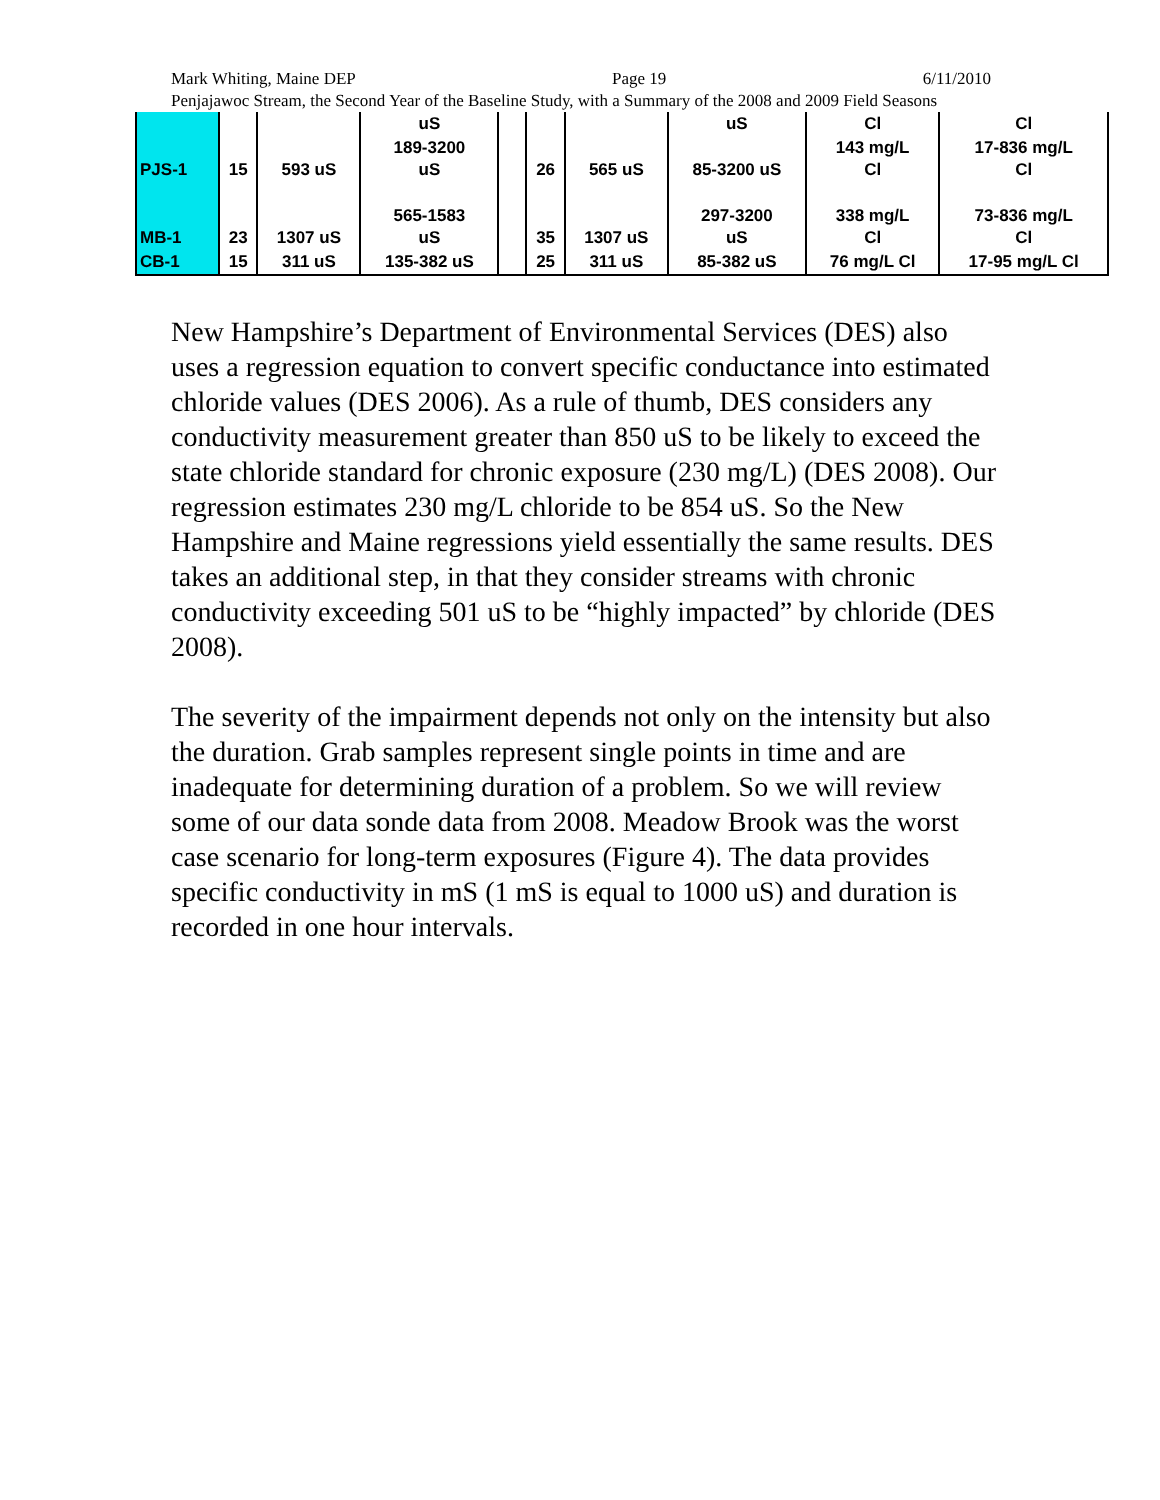Mark Whiting, Maine DEP Page 19 6/11/2010
Penjajawoc Stream, the Second Year of the Baseline Study, with a Summary of the 2008 and 2009 Field Seasons
| | | | uS | | | | uS | Cl | Cl |
| PJS-1 | 15 | 593 uS | 189-3200 uS | | 26 | 565 uS | 85-3200 uS | 143 mg/L Cl | 17-836 mg/L Cl |
| MB-1 | 23 | 1307 uS | 565-1583 uS | | 35 | 1307 uS | 297-3200 uS | 338 mg/L Cl | 73-836 mg/L Cl |
| CB-1 | 15 | 311 uS | 135-382 uS | | 25 | 311 uS | 85-382 uS | 76 mg/L Cl | 17-95 mg/L Cl |
New Hampshire’s Department of Environmental Services (DES) also uses a regression equation to convert specific conductance into estimated chloride values (DES 2006). As a rule of thumb, DES considers any conductivity measurement greater than 850 uS to be likely to exceed the state chloride standard for chronic exposure (230 mg/L) (DES 2008). Our regression estimates 230 mg/L chloride to be 854 uS. So the New Hampshire and Maine regressions yield essentially the same results. DES takes an additional step, in that they consider streams with chronic conductivity exceeding 501 uS to be “highly impacted” by chloride (DES 2008).
The severity of the impairment depends not only on the intensity but also the duration. Grab samples represent single points in time and are inadequate for determining duration of a problem. So we will review some of our data sonde data from 2008. Meadow Brook was the worst case scenario for long-term exposures (Figure 4). The data provides specific conductivity in mS (1 mS is equal to 1000 uS) and duration is recorded in one hour intervals.